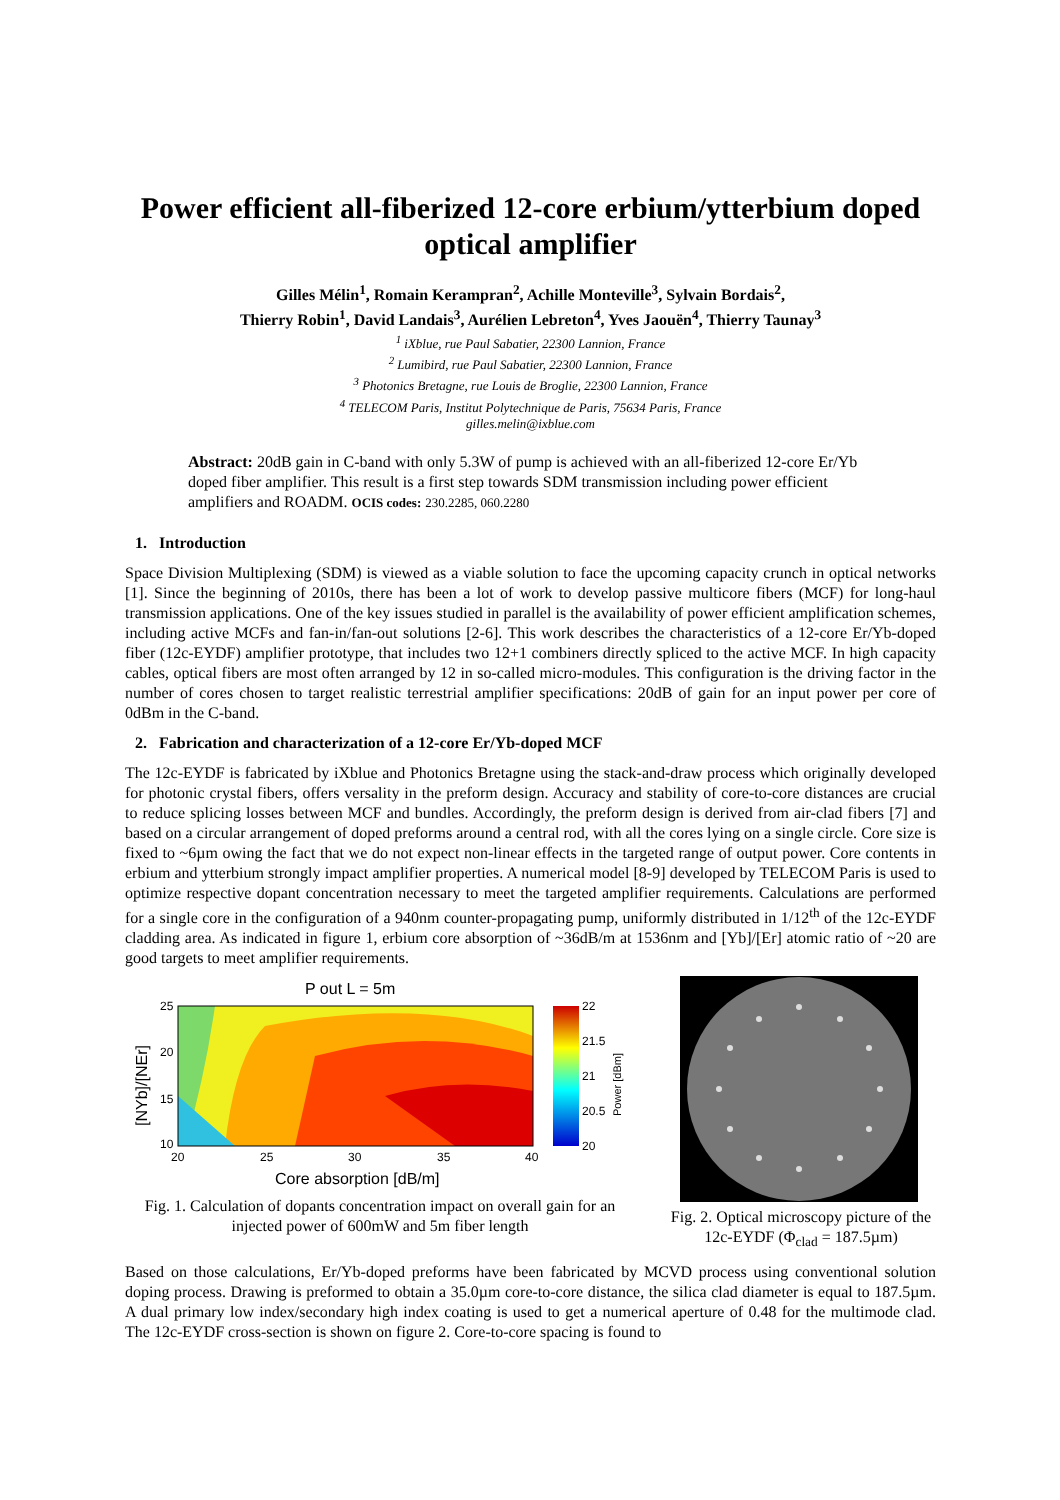Power efficient all-fiberized 12-core erbium/ytterbium doped optical amplifier
Gilles Mélin<sup>1</sup>, Romain Kerampran<sup>2</sup>, Achille Monteville<sup>3</sup>, Sylvain Bordais<sup>2</sup>,
Thierry Robin<sup>1</sup>, David Landais<sup>3</sup>, Aurélien Lebreton<sup>4</sup>, Yves Jaouën<sup>4</sup>, Thierry Taunay<sup>3</sup>
<sup>1</sup> iXblue, rue Paul Sabatier, 22300 Lannion, France
<sup>2</sup> Lumibird, rue Paul Sabatier, 22300 Lannion, France
<sup>3</sup> Photonics Bretagne, rue Louis de Broglie, 22300 Lannion, France
<sup>4</sup> TELECOM Paris, Institut Polytechnique de Paris, 75634 Paris, France
gilles.melin@ixblue.com
Abstract: 20dB gain in C-band with only 5.3W of pump is achieved with an all-fiberized 12-core Er/Yb doped fiber amplifier. This result is a first step towards SDM transmission including power efficient amplifiers and ROADM. OCIS codes: 230.2285, 060.2280
1. Introduction
Space Division Multiplexing (SDM) is viewed as a viable solution to face the upcoming capacity crunch in optical networks [1]. Since the beginning of 2010s, there has been a lot of work to develop passive multicore fibers (MCF) for long-haul transmission applications. One of the key issues studied in parallel is the availability of power efficient amplification schemes, including active MCFs and fan-in/fan-out solutions [2-6]. This work describes the characteristics of a 12-core Er/Yb-doped fiber (12c-EYDF) amplifier prototype, that includes two 12+1 combiners directly spliced to the active MCF. In high capacity cables, optical fibers are most often arranged by 12 in so-called micro-modules. This configuration is the driving factor in the number of cores chosen to target realistic terrestrial amplifier specifications: 20dB of gain for an input power per core of 0dBm in the C-band.
2. Fabrication and characterization of a 12-core Er/Yb-doped MCF
The 12c-EYDF is fabricated by iXblue and Photonics Bretagne using the stack-and-draw process which originally developed for photonic crystal fibers, offers versality in the preform design. Accuracy and stability of core-to-core distances are crucial to reduce splicing losses between MCF and bundles. Accordingly, the preform design is derived from air-clad fibers [7] and based on a circular arrangement of doped preforms around a central rod, with all the cores lying on a single circle. Core size is fixed to ~6µm owing the fact that we do not expect non-linear effects in the targeted range of output power. Core contents in erbium and ytterbium strongly impact amplifier properties. A numerical model [8-9] developed by TELECOM Paris is used to optimize respective dopant concentration necessary to meet the targeted amplifier requirements. Calculations are performed for a single core in the configuration of a 940nm counter-propagating pump, uniformly distributed in 1/12<sup>th</sup> of the 12c-EYDF cladding area. As indicated in figure 1, erbium core absorption of ~36dB/m at 1536nm and [Yb]/[Er] atomic ratio of ~20 are good targets to meet amplifier requirements.
P out L = 5m
25
20
15
10
20
25
30
35
40
Core absorption [dB/m]
[NYb]/[NEr]
22
21.5
21
20.5
20
Power [dBm]
Fig. 1. Calculation of dopants concentration impact on overall gain for an injected power of 600mW and 5m fiber length
Fig. 2. Optical microscopy picture of the 12c-EYDF (Φ<sub>clad</sub> = 187.5µm)
Based on those calculations, Er/Yb-doped preforms have been fabricated by MCVD process using conventional solution doping process. Drawing is preformed to obtain a 35.0µm core-to-core distance, the silica clad diameter is equal to 187.5µm. A dual primary low index/secondary high index coating is used to get a numerical aperture of 0.48 for the multimode clad. The 12c-EYDF cross-section is shown on figure 2. Core-to-core spacing is found to